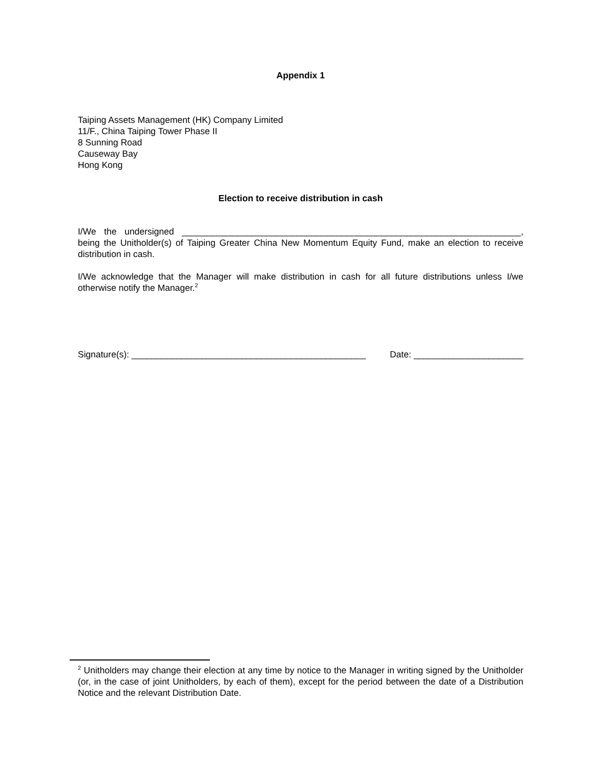Appendix 1
Taiping Assets Management (HK) Company Limited
11/F., China Taiping Tower Phase II
8 Sunning Road
Causeway Bay
Hong Kong
Election to receive distribution in cash
I/We the undersigned ____________________________________________________________________, being the Unitholder(s) of Taiping Greater China New Momentum Equity Fund, make an election to receive distribution in cash.
I/We acknowledge that the Manager will make distribution in cash for all future distributions unless I/we otherwise notify the Manager.<sup>2</sup>
Signature(s): _______________________________________________ Date: ______________________
<sup>2</sup> Unitholders may change their election at any time by notice to the Manager in writing signed by the Unitholder (or, in the case of joint Unitholders, by each of them), except for the period between the date of a Distribution Notice and the relevant Distribution Date.